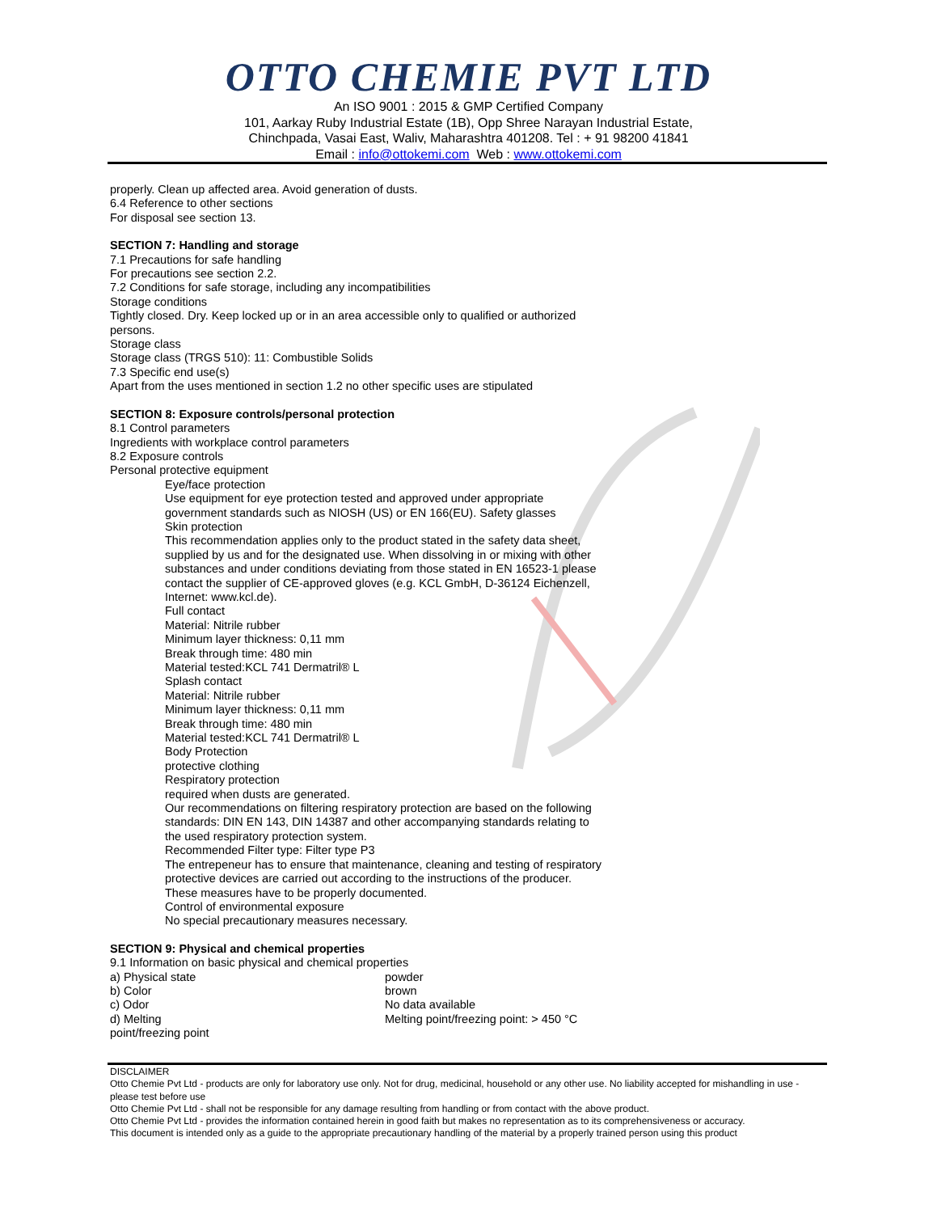OTTO CHEMIE PVT LTD
An ISO 9001 : 2015 & GMP Certified Company
101, Aarkay Ruby Industrial Estate (1B), Opp Shree Narayan Industrial Estate,
Chinchpada, Vasai East, Waliv, Maharashtra 401208. Tel : + 91 98200 41841
Email : info@ottokemi.com Web : www.ottokemi.com
properly. Clean up affected area. Avoid generation of dusts.
6.4 Reference to other sections
For disposal see section 13.
SECTION 7: Handling and storage
7.1 Precautions for safe handling
For precautions see section 2.2.
7.2 Conditions for safe storage, including any incompatibilities
Storage conditions
Tightly closed. Dry. Keep locked up or in an area accessible only to qualified or authorized
persons.
Storage class
Storage class (TRGS 510): 11: Combustible Solids
7.3 Specific end use(s)
Apart from the uses mentioned in section 1.2 no other specific uses are stipulated
SECTION 8: Exposure controls/personal protection
8.1 Control parameters
Ingredients with workplace control parameters
8.2 Exposure controls
Personal protective equipment
Eye/face protection
Use equipment for eye protection tested and approved under appropriate
government standards such as NIOSH (US) or EN 166(EU). Safety glasses
Skin protection
This recommendation applies only to the product stated in the safety data sheet,
supplied by us and for the designated use. When dissolving in or mixing with other
substances and under conditions deviating from those stated in EN 16523-1 please
contact the supplier of CE-approved gloves (e.g. KCL GmbH, D-36124 Eichenzell,
Internet: www.kcl.de).
Full contact
Material: Nitrile rubber
Minimum layer thickness: 0,11 mm
Break through time: 480 min
Material tested:KCL 741 Dermatril® L
Splash contact
Material: Nitrile rubber
Minimum layer thickness: 0,11 mm
Break through time: 480 min
Material tested:KCL 741 Dermatril® L
Body Protection
protective clothing
Respiratory protection
required when dusts are generated.
Our recommendations on filtering respiratory protection are based on the following
standards: DIN EN 143, DIN 14387 and other accompanying standards relating to
the used respiratory protection system.
Recommended Filter type: Filter type P3
The entrepeneur has to ensure that maintenance, cleaning and testing of respiratory
protective devices are carried out according to the instructions of the producer.
These measures have to be properly documented.
Control of environmental exposure
No special precautionary measures necessary.
SECTION 9: Physical and chemical properties
9.1 Information on basic physical and chemical properties
a) Physical state powder
b) Color brown
c) Odor No data available
d) Melting
point/freezing point Melting point/freezing point: > 450 °C
DISCLAIMER
Otto Chemie Pvt Ltd - products are only for laboratory use only. Not for drug, medicinal, household or any other use. No liability accepted for mishandling in use - please test before use
Otto Chemie Pvt Ltd - shall not be responsible for any damage resulting from handling or from contact with the above product.
Otto Chemie Pvt Ltd - provides the information contained herein in good faith but makes no representation as to its comprehensiveness or accuracy.
This document is intended only as a guide to the appropriate precautionary handling of the material by a properly trained person using this product